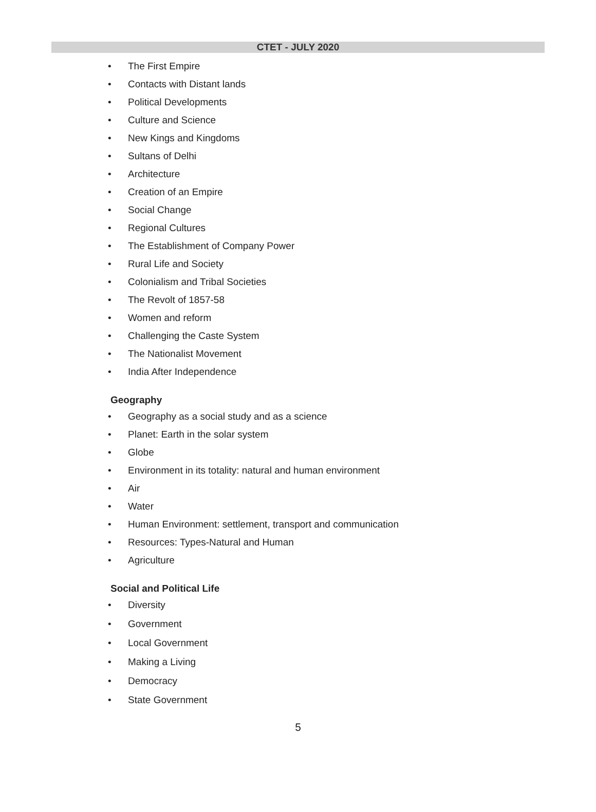CTET - JULY 2020
• The First Empire
• Contacts with Distant lands
• Political Developments
• Culture and Science
• New Kings and Kingdoms
• Sultans of Delhi
• Architecture
• Creation of an Empire
• Social Change
• Regional Cultures
• The Establishment of Company Power
• Rural Life and Society
• Colonialism and Tribal Societies
• The Revolt of 1857-58
• Women and reform
• Challenging the Caste System
• The Nationalist Movement
• India After Independence
Geography
• Geography as a social study and as a science
• Planet: Earth in the solar system
• Globe
• Environment in its totality: natural and human environment
• Air
• Water
• Human Environment: settlement, transport and communication
• Resources: Types-Natural and Human
• Agriculture
Social and Political Life
• Diversity
• Government
• Local Government
• Making a Living
• Democracy
• State Government
5